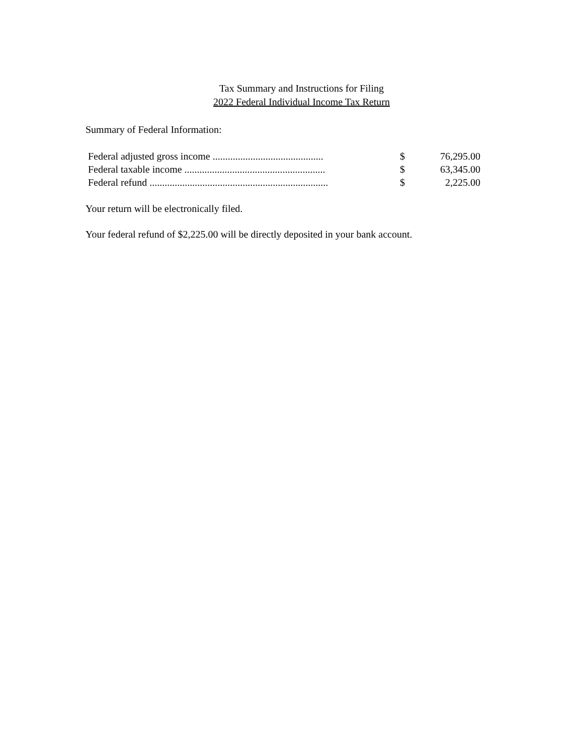Tax Summary and Instructions for Filing
2022 Federal Individual Income Tax Return
Summary of Federal Information:
| Federal adjusted gross income ............................................ | $ | 76,295.00 |
| Federal taxable income ........................................................ | $ | 63,345.00 |
| Federal refund ....................................................................... | $ | 2,225.00 |
Your return will be electronically filed.
Your federal refund of $2,225.00 will be directly deposited in your bank account.